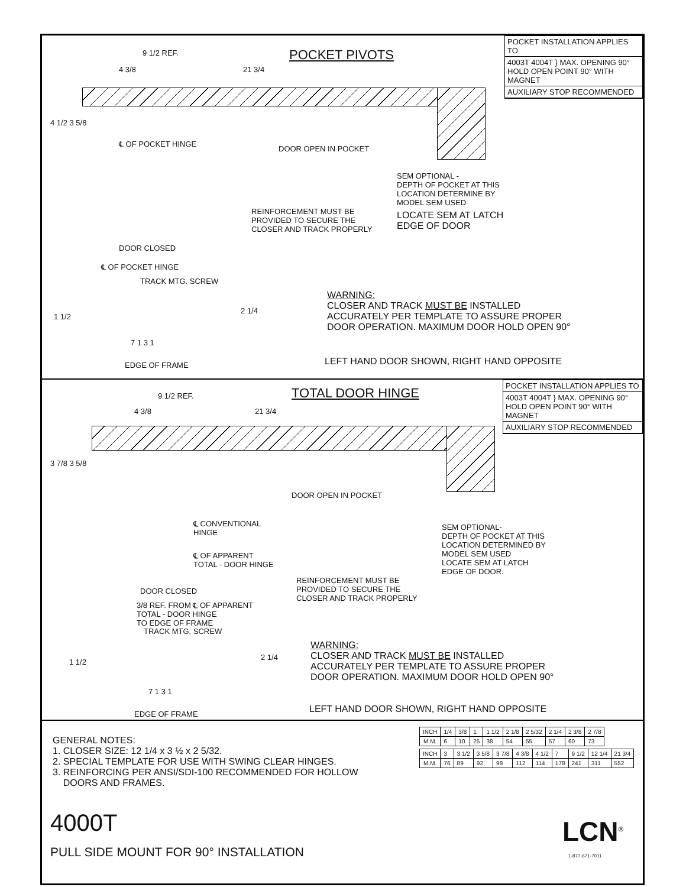POCKET INSTALLATION APPLIES TO
4003T 4004T } MAX. OPENING 90° HOLD OPEN POINT 90° WITH MAGNET
AUXILIARY STOP RECOMMENDED
POCKET PIVOTS
9 1/2 REF.
4 3/8
21 3/4
4 1/2 3 5/8
℄ OF POCKET HINGE
DOOR OPEN IN POCKET
SEM OPTIONAL - DEPTH OF POCKET AT THIS LOCATION DETERMINE BY MODEL SEM USED
LOCATE SEM AT LATCH EDGE OF DOOR
REINFORCEMENT MUST BE PROVIDED TO SECURE THE CLOSER AND TRACK PROPERLY
DOOR CLOSED
℄ OF POCKET HINGE
TRACK MTG. SCREW
1 1/2
2 1/4
7 1 3 1
EDGE OF FRAME
WARNING: CLOSER AND TRACK MUST BE INSTALLED ACCURATELY PER TEMPLATE TO ASSURE PROPER DOOR OPERATION. MAXIMUM DOOR HOLD OPEN 90°
LEFT HAND DOOR SHOWN, RIGHT HAND OPPOSITE
POCKET INSTALLATION APPLIES TO
4003T 4004T } MAX. OPENING 90° HOLD OPEN POINT 90° WITH MAGNET
AUXILIARY STOP RECOMMENDED
TOTAL DOOR HINGE
9 1/2 REF.
4 3/8
21 3/4
3 7/8 3 5/8
DOOR OPEN IN POCKET
℄ CONVENTIONAL HINGE
℄ OF APPARENT TOTAL - DOOR HINGE
SEM OPTIONAL- DEPTH OF POCKET AT THIS LOCATION DETERMINED BY MODEL SEM USED LOCATE SEM AT LATCH EDGE OF DOOR.
REINFORCEMENT MUST BE PROVIDED TO SECURE THE CLOSER AND TRACK PROPERLY
DOOR CLOSED
3/8 REF. FROM ℄ OF APPARENT TOTAL - DOOR HINGE TO EDGE OF FRAME
TRACK MTG. SCREW
1 1/2
2 1/4
7 1 3 1
EDGE OF FRAME
WARNING: CLOSER AND TRACK MUST BE INSTALLED ACCURATELY PER TEMPLATE TO ASSURE PROPER DOOR OPERATION. MAXIMUM DOOR HOLD OPEN 90°
LEFT HAND DOOR SHOWN, RIGHT HAND OPPOSITE
GENERAL NOTES: 1. CLOSER SIZE: 12 1/4 x 3 ½ x 2 5/32. 2. SPECIAL TEMPLATE FOR USE WITH SWING CLEAR HINGES. 3. REINFORCING PER ANSI/SDI-100 RECOMMENDED FOR HOLLOW DOORS AND FRAMES.
| INCH | 1/4 | 3/8 | 1 | 1 1/2 | 2 1/8 | 2 5/32 | 2 1/4 | 2 3/8 | 2 7/8 |
| M.M. | 6 | 10 | 25 | 38 | 54 | 55 | 57 | 60 | 73 |
| INCH | 3 | 3 1/2 | 3 5/8 | 3 7/8 | 4 3/8 | 4 1/2 | 7 | 9 1/2 | 12 1/4 | 21 3/4 |
| M.M. | 76 | 89 | 92 | 98 | 112 | 114 | 178 | 241 | 311 | 552 |
4000T
PULL SIDE MOUNT FOR 90° INSTALLATION
LCN<sup>®</sup>
1-877-671-7011